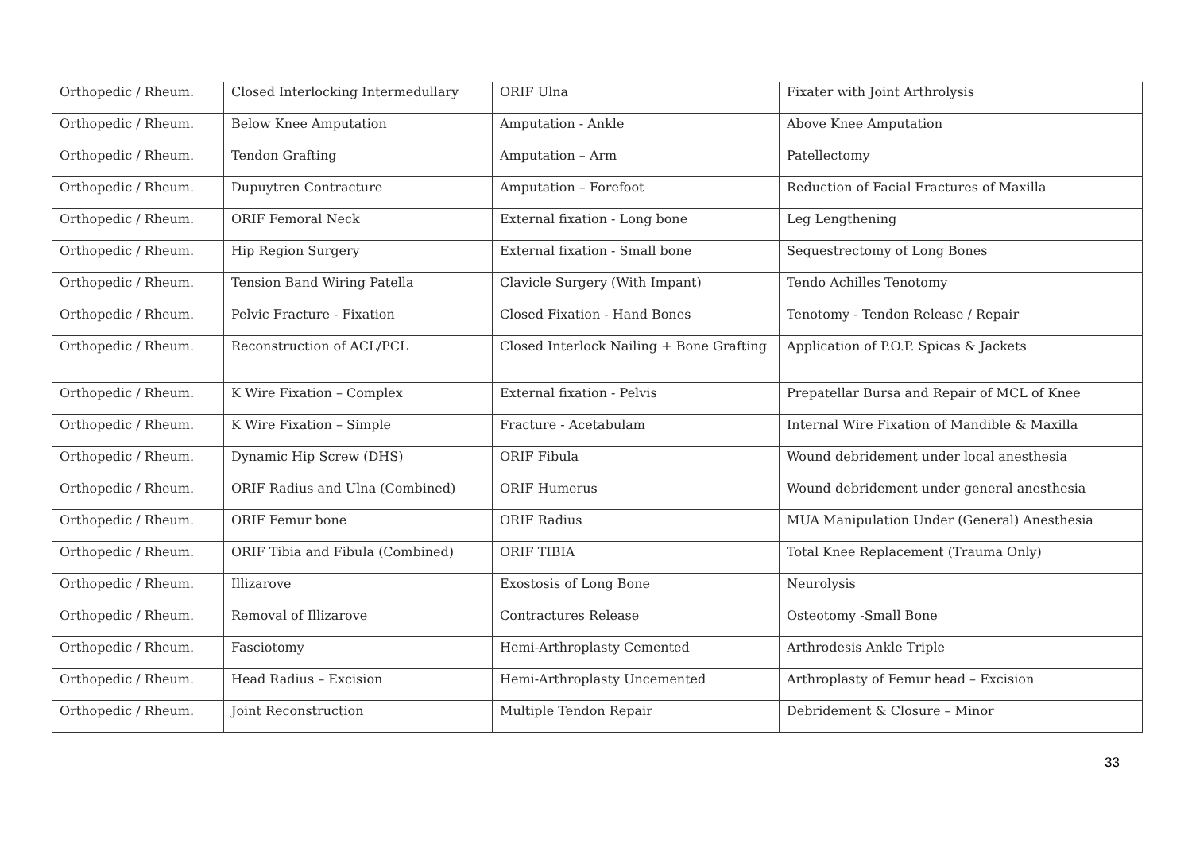| Orthopedic / Rheum. | Closed Interlocking Intermedullary | ORIF Ulna | Fixater with Joint Arthrolysis |
| Orthopedic / Rheum. | Below Knee Amputation | Amputation - Ankle | Above Knee Amputation |
| Orthopedic / Rheum. | Tendon Grafting | Amputation – Arm | Patellectomy |
| Orthopedic / Rheum. | Dupuytren Contracture | Amputation – Forefoot | Reduction of Facial Fractures of Maxilla |
| Orthopedic / Rheum. | ORIF Femoral Neck | External fixation - Long bone | Leg Lengthening |
| Orthopedic / Rheum. | Hip Region Surgery | External fixation - Small bone | Sequestrectomy of Long Bones |
| Orthopedic / Rheum. | Tension Band Wiring Patella | Clavicle Surgery (With Impant) | Tendo Achilles Tenotomy |
| Orthopedic / Rheum. | Pelvic Fracture - Fixation | Closed Fixation - Hand Bones | Tenotomy - Tendon Release / Repair |
| Orthopedic / Rheum. | Reconstruction of ACL/PCL | Closed Interlock Nailing + Bone Grafting | Application of P.O.P. Spicas & Jackets |
| Orthopedic / Rheum. | K Wire Fixation – Complex | External fixation - Pelvis | Prepatellar Bursa and Repair of MCL of Knee |
| Orthopedic / Rheum. | K Wire Fixation – Simple | Fracture - Acetabulam | Internal Wire Fixation of Mandible & Maxilla |
| Orthopedic / Rheum. | Dynamic Hip Screw (DHS) | ORIF Fibula | Wound debridement under local anesthesia |
| Orthopedic / Rheum. | ORIF Radius and Ulna (Combined) | ORIF Humerus | Wound debridement under general anesthesia |
| Orthopedic / Rheum. | ORIF Femur bone | ORIF Radius | MUA Manipulation Under (General) Anesthesia |
| Orthopedic / Rheum. | ORIF Tibia and Fibula (Combined) | ORIF TIBIA | Total Knee Replacement (Trauma Only) |
| Orthopedic / Rheum. | Illizarove | Exostosis of Long Bone | Neurolysis |
| Orthopedic / Rheum. | Removal of Illizarove | Contractures Release | Osteotomy -Small Bone |
| Orthopedic / Rheum. | Fasciotomy | Hemi-Arthroplasty Cemented | Arthrodesis Ankle Triple |
| Orthopedic / Rheum. | Head Radius – Excision | Hemi-Arthroplasty Uncemented | Arthroplasty of Femur head – Excision |
| Orthopedic / Rheum. | Joint Reconstruction | Multiple Tendon Repair | Debridement & Closure – Minor |
33